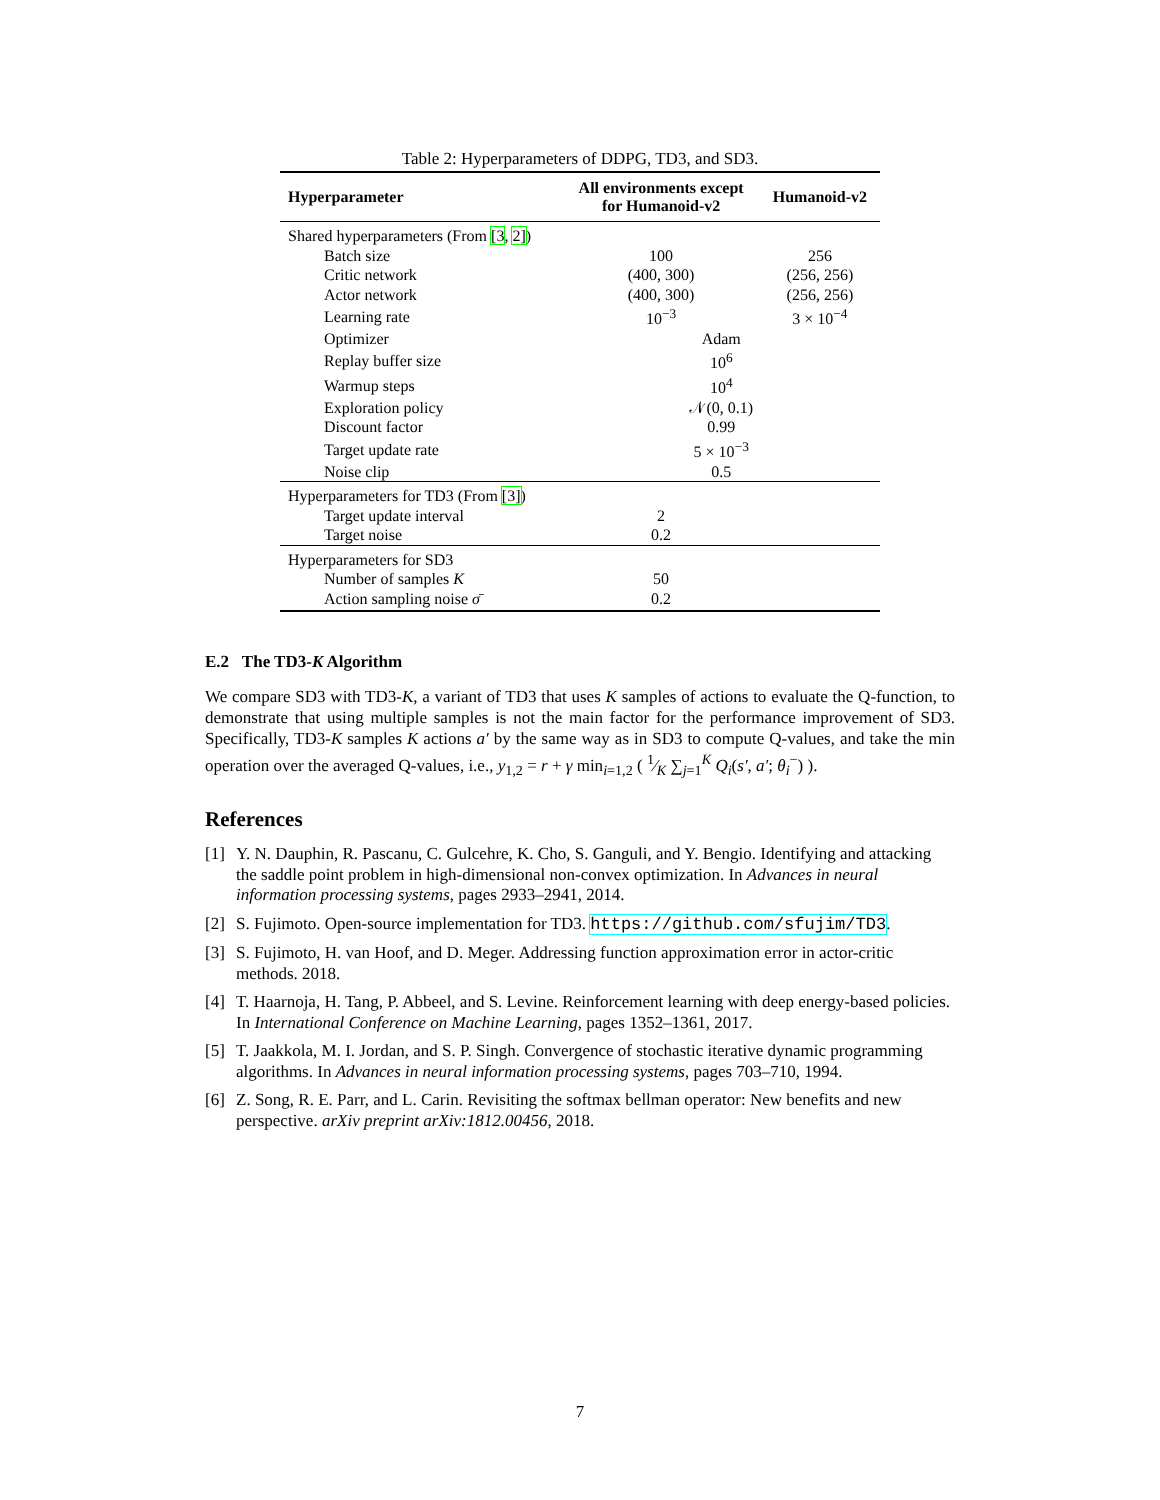Table 2: Hyperparameters of DDPG, TD3, and SD3.
| Hyperparameter | All environments except for Humanoid-v2 | Humanoid-v2 |
| --- | --- | --- |
| Shared hyperparameters (From [3 , 2] ) | | |
| Batch size | 100 | 256 |
| Critic network | (400, 300) | (256, 256) |
| Actor network | (400, 300) | (256, 256) |
| Learning rate | 10<sup>−3</sup> | 3 × 10<sup>−4</sup> |
| Optimizer | Adam | |
| Replay buffer size | 10<sup>6</sup> | |
| Warmup steps | 10<sup>4</sup> | |
| Exploration policy | 𝒩(0, 0.1) | |
| Discount factor | 0.99 | |
| Target update rate | 5 × 10<sup>−3</sup> | |
| Noise clip | 0.5 | |
| Hyperparameters for TD3 (From [3] ) | | |
| Target update interval | 2 | |
| Target noise | 0.2 | |
| Hyperparameters for SD3 | | |
| Number of samples K | 50 | |
| Action sampling noise σ̄ | 0.2 | |
E.2 The TD3-K Algorithm
We compare SD3 with TD3-K, a variant of TD3 that uses K samples of actions to evaluate the Q-function, to demonstrate that using multiple samples is not the main factor for the performance improvement of SD3. Specifically, TD3-K samples K actions a′ by the same way as in SD3 to compute Q-values, and take the min operation over the averaged Q-values, i.e., y<sub>1,2</sub> = r + γ min<sub>i=1,2</sub> ( 1⁄K ∑<sub>j=1</sub><sup>K</sup> Q<sub>i</sub>(s′, a′; θ<sub>i</sub><sup>−</sup>) ).
References
[1] Y. N. Dauphin, R. Pascanu, C. Gulcehre, K. Cho, S. Ganguli, and Y. Bengio. Identifying and attacking the saddle point problem in high-dimensional non-convex optimization. In Advances in neural information processing systems, pages 2933–2941, 2014.
[2] S. Fujimoto. Open-source implementation for TD3. https://github.com/sfujim/TD3.
[3] S. Fujimoto, H. van Hoof, and D. Meger. Addressing function approximation error in actor-critic methods. 2018.
[4] T. Haarnoja, H. Tang, P. Abbeel, and S. Levine. Reinforcement learning with deep energy-based policies. In International Conference on Machine Learning, pages 1352–1361, 2017.
[5] T. Jaakkola, M. I. Jordan, and S. P. Singh. Convergence of stochastic iterative dynamic programming algorithms. In Advances in neural information processing systems, pages 703–710, 1994.
[6] Z. Song, R. E. Parr, and L. Carin. Revisiting the softmax bellman operator: New benefits and new perspective. arXiv preprint arXiv:1812.00456, 2018.
7